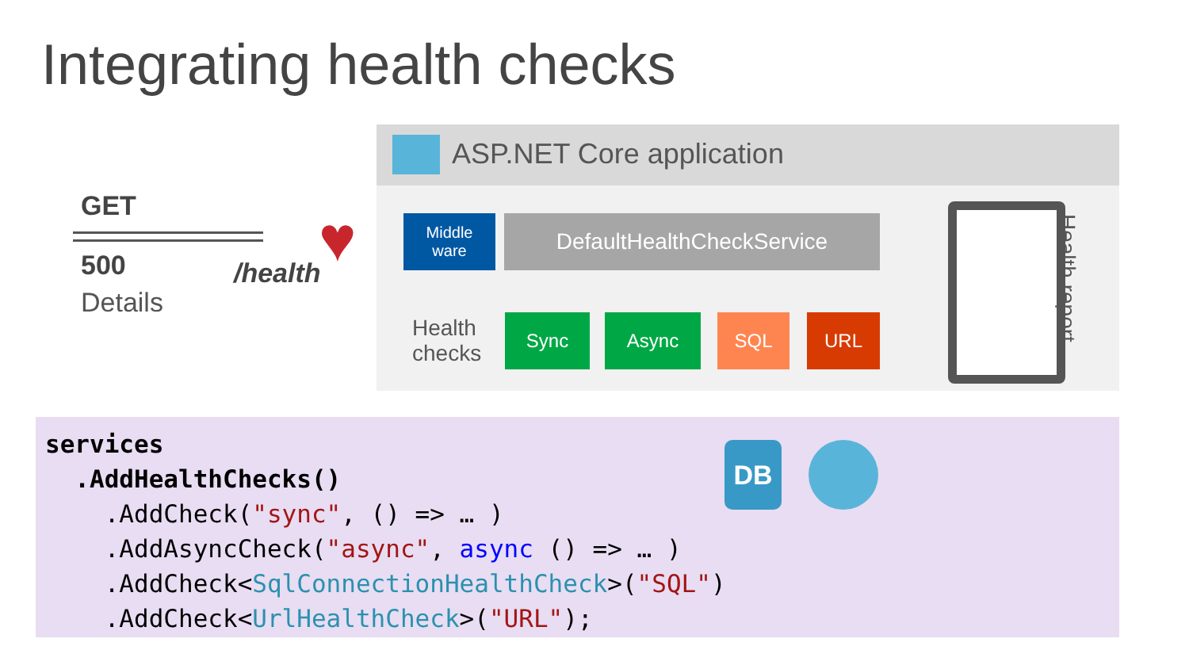Integrating health checks
ASP.NET Core application
GET
500
Details
/health ♥
Middle
ware
DefaultHealthCheckService
Health
checks
Sync Async SQL URL
Health report
services
  .AddHealthChecks()
    .AddCheck("sync", () => … )
    .AddAsyncCheck("async", async () => … )
    .AddCheck<SqlConnectionHealthCheck>("SQL")
    .AddCheck<UrlHealthCheck>("URL");
DB